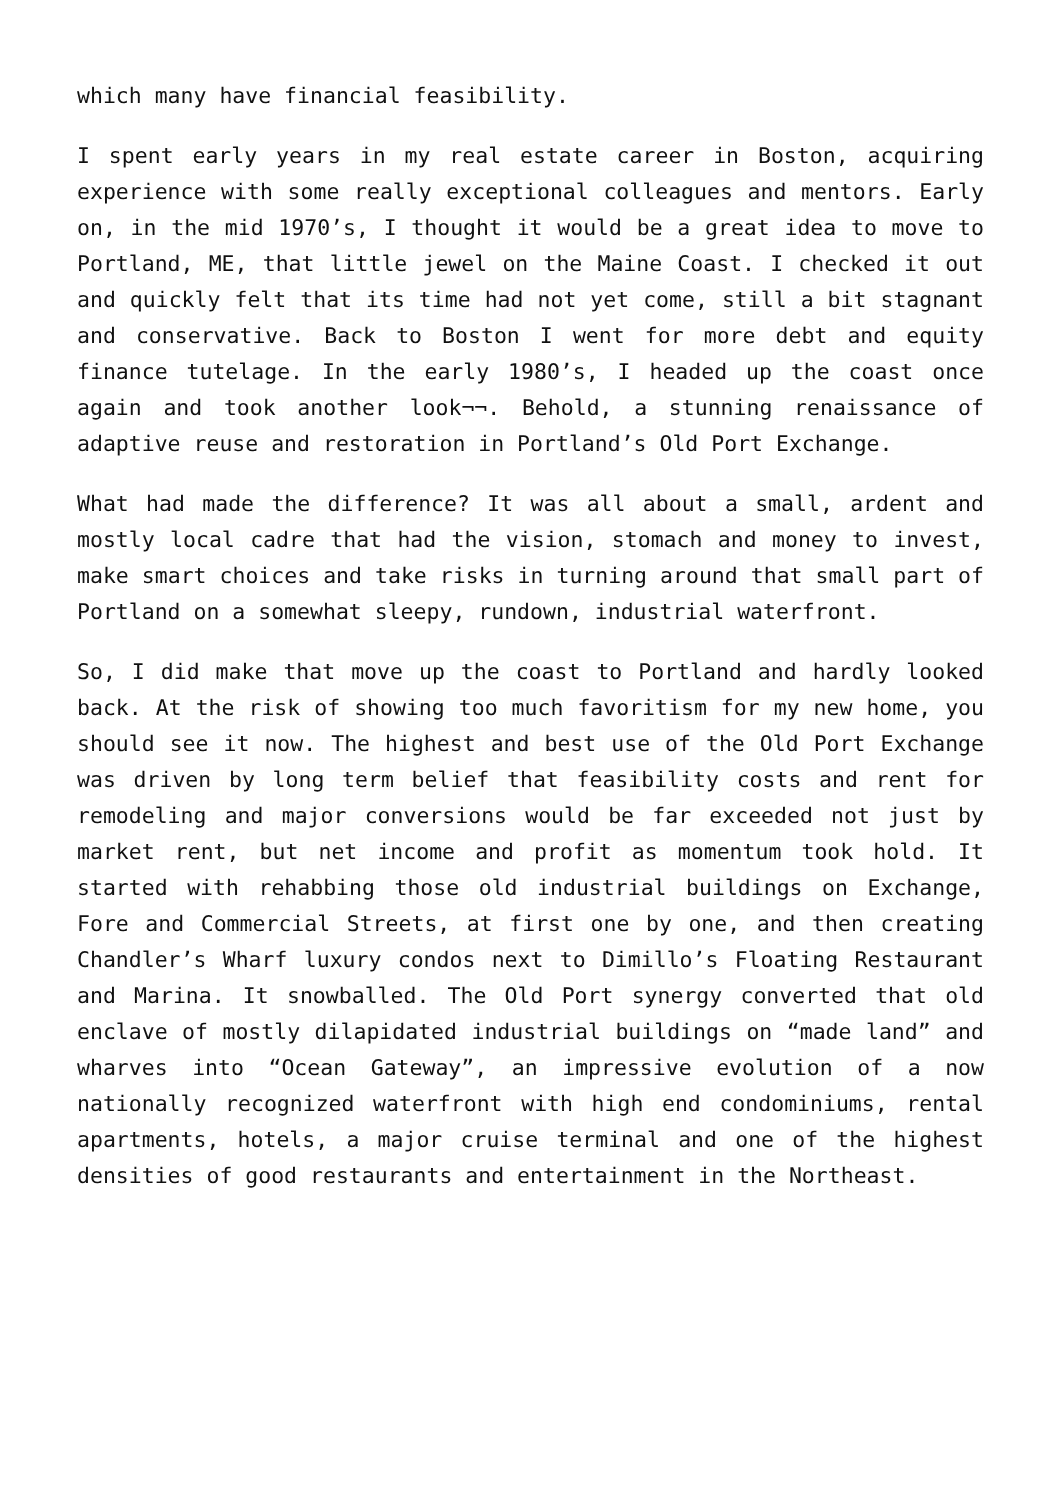which many have financial feasibility.
I spent early years in my real estate career in Boston, acquiring experience with some really exceptional colleagues and mentors. Early on, in the mid 1970’s, I thought it would be a great idea to move to Portland, ME, that little jewel on the Maine Coast. I checked it out and quickly felt that its time had not yet come, still a bit stagnant and conservative. Back to Boston I went for more debt and equity finance tutelage. In the early 1980’s, I headed up the coast once again and took another look¬¬. Behold, a stunning renaissance of adaptive reuse and restoration in Portland’s Old Port Exchange.
What had made the difference? It was all about a small, ardent and mostly local cadre that had the vision, stomach and money to invest, make smart choices and take risks in turning around that small part of Portland on a somewhat sleepy, rundown, industrial waterfront.
So, I did make that move up the coast to Portland and hardly looked back. At the risk of showing too much favoritism for my new home, you should see it now. The highest and best use of the Old Port Exchange was driven by long term belief that feasibility costs and rent for remodeling and major conversions would be far exceeded not just by market rent, but net income and profit as momentum took hold. It started with rehabbing those old industrial buildings on Exchange, Fore and Commercial Streets, at first one by one, and then creating Chandler’s Wharf luxury condos next to Dimillo’s Floating Restaurant and Marina. It snowballed. The Old Port synergy converted that old enclave of mostly dilapidated industrial buildings on “made land” and wharves into “Ocean Gateway”, an impressive evolution of a now nationally recognized waterfront with high end condominiums, rental apartments, hotels, a major cruise terminal and one of the highest densities of good restaurants and entertainment in the Northeast.